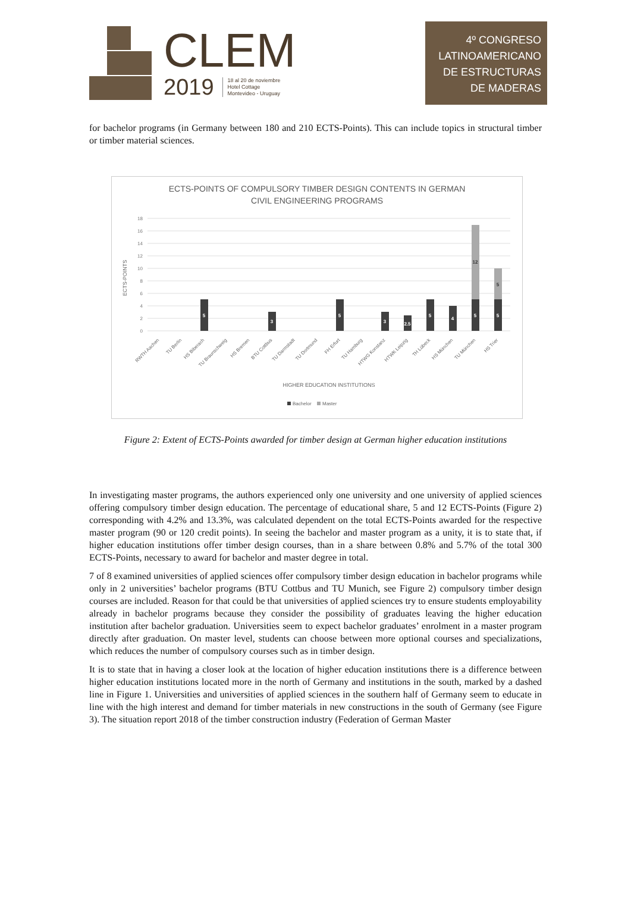CLEM
2019 18 al 20 de noviembre
Hotel Cottage
Montevideo - Uruguay
4º CONGRESO
LATINOAMERICANO
DE ESTRUCTURAS
DE MADERAS
for bachelor programs (in Germany between 180 and 210 ECTS-Points). This can include topics in structural timber or timber material sciences.
ECTS-POINTS OF COMPULSORY TIMBER DESIGN CONTENTS IN GERMAN
CIVIL ENGINEERING PROGRAMS
18
16
14
12
10
8
6
4
2
0
ECTS-POINTS
5
3
5
3
2.5
5
4
5
5
12
5
RWTH Aachen
TU Berlin
HS Biberach
TU Braunschweig
HS Bremen
BTU Cottbus
TU Darmstadt
TU Dortmund
FH Erfurt
TU Hamburg
HTWG Konstanz
HTWK Leipzig
TH Lübeck
HS München
TU München
HS Trier
HIGHER EDUCATION INSTITUTIONS
Bachelor
Master
Figure 2: Extent of ECTS-Points awarded for timber design at German higher education institutions
In investigating master programs, the authors experienced only one university and one university of applied sciences offering compulsory timber design education. The percentage of educational share, 5 and 12 ECTS-Points (Figure 2) corresponding with 4.2% and 13.3%, was calculated dependent on the total ECTS-Points awarded for the respective master program (90 or 120 credit points). In seeing the bachelor and master program as a unity, it is to state that, if higher education institutions offer timber design courses, than in a share between 0.8% and 5.7% of the total 300 ECTS-Points, necessary to award for bachelor and master degree in total.
7 of 8 examined universities of applied sciences offer compulsory timber design education in bachelor programs while only in 2 universities’ bachelor programs (BTU Cottbus and TU Munich, see Figure 2) compulsory timber design courses are included. Reason for that could be that universities of applied sciences try to ensure students employability already in bachelor programs because they consider the possibility of graduates leaving the higher education institution after bachelor graduation. Universities seem to expect bachelor graduates’ enrolment in a master program directly after graduation. On master level, students can choose between more optional courses and specializations, which reduces the number of compulsory courses such as in timber design.
It is to state that in having a closer look at the location of higher education institutions there is a difference between higher education institutions located more in the north of Germany and institutions in the south, marked by a dashed line in Figure 1. Universities and universities of applied sciences in the southern half of Germany seem to educate in line with the high interest and demand for timber materials in new constructions in the south of Germany (see Figure 3). The situation report 2018 of the timber construction industry (Federation of German Master